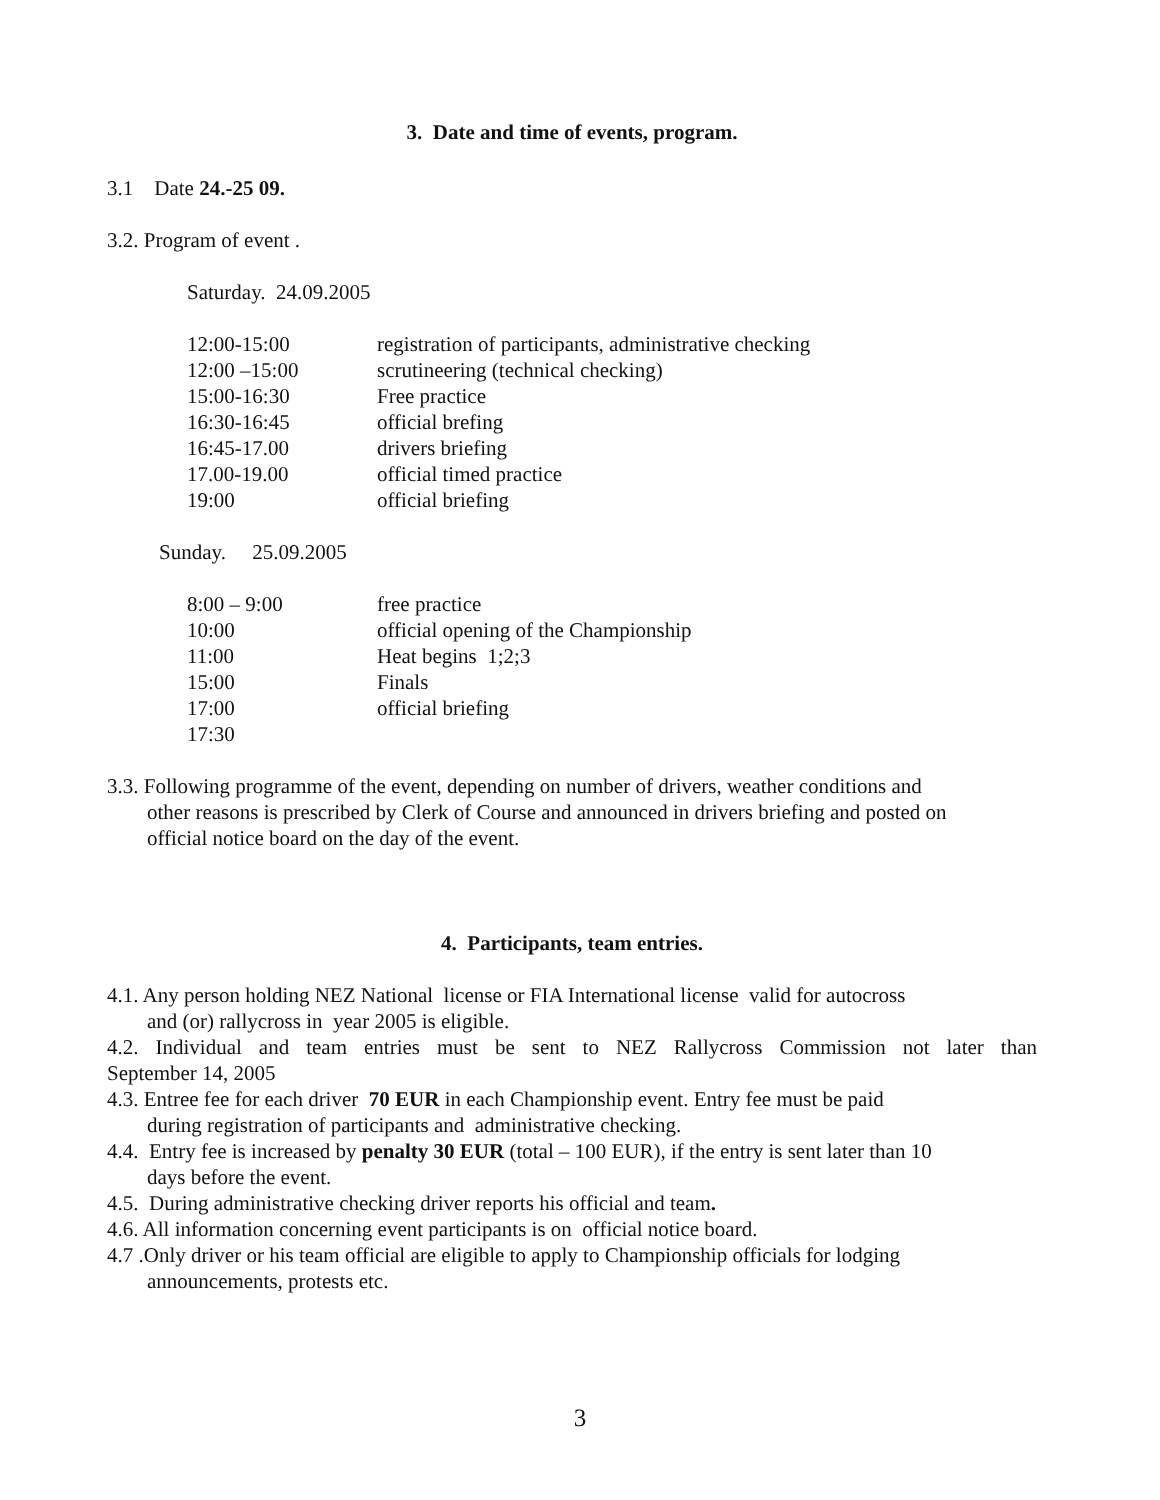3. Date and time of events, program.
3.1 Date 24.-25 09.
3.2. Program of event .
Saturday. 24.09.2005
| 12:00-15:00 | registration of participants, administrative checking |
| 12:00 –15:00 | scrutineering (technical checking) |
| 15:00-16:30 | Free practice |
| 16:30-16:45 | official brefing |
| 16:45-17.00 | drivers briefing |
| 17.00-19.00 | official timed practice |
| 19:00 | official briefing |
Sunday. 25.09.2005
| 8:00 – 9:00 | free practice |
| 10:00 | official opening of the Championship |
| 11:00 | Heat begins 1;2;3 |
| 15:00 | Finals |
| 17:00 | official briefing |
| 17:30 | |
3.3. Following programme of the event, depending on number of drivers, weather conditions and
other reasons is prescribed by Clerk of Course and announced in drivers briefing and posted on
official notice board on the day of the event.
4. Participants, team entries.
4.1. Any person holding NEZ National license or FIA International license valid for autocross
and (or) rallycross in year 2005 is eligible.
4.2. Individual and team entries must be sent to NEZ Rallycross Commission not later than
September 14, 2005
4.3. Entree fee for each driver 70 EUR in each Championship event. Entry fee must be paid
during registration of participants and administrative checking.
4.4. Entry fee is increased by penalty 30 EUR (total – 100 EUR), if the entry is sent later than 10
days before the event.
4.5. During administrative checking driver reports his official and team.
4.6. All information concerning event participants is on official notice board.
4.7 .Only driver or his team official are eligible to apply to Championship officials for lodging
announcements, protests etc.
3